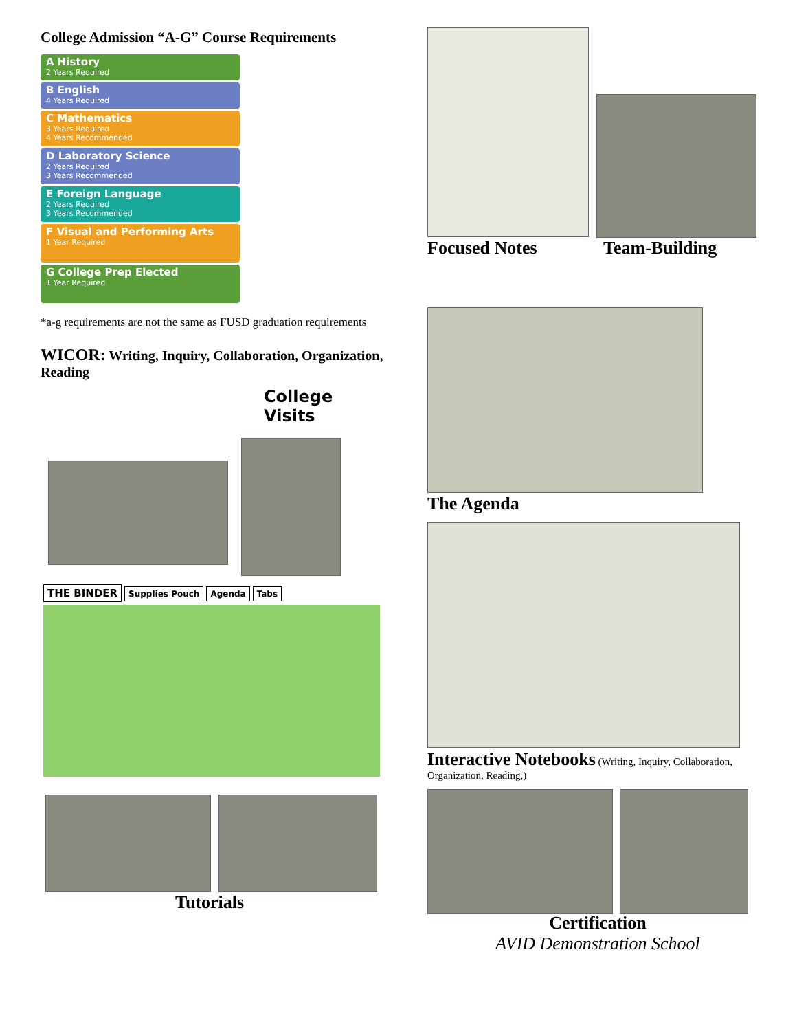College Admission “A-G” Course Requirements
A History
2 Years Required
B English
4 Years Required
C Mathematics
3 Years Required
4 Years Recommended
D Laboratory Science
2 Years Required
3 Years Recommended
E Foreign Language
2 Years Required
3 Years Recommended
F Visual and Performing Arts
1 Year Required
G College Prep Elected
1 Year Required
*a-g requirements are not the same as FUSD graduation requirements
WICOR: Writing, Inquiry, Collaboration, Organization, Reading
College Visits
THE BINDER Supplies Pouch Agenda Tabs
Tutorials
Focused Notes Team-Building
The Agenda
Interactive Notebooks (Writing, Inquiry, Collaboration, Organization, Reading,)
Certification
AVID Demonstration School